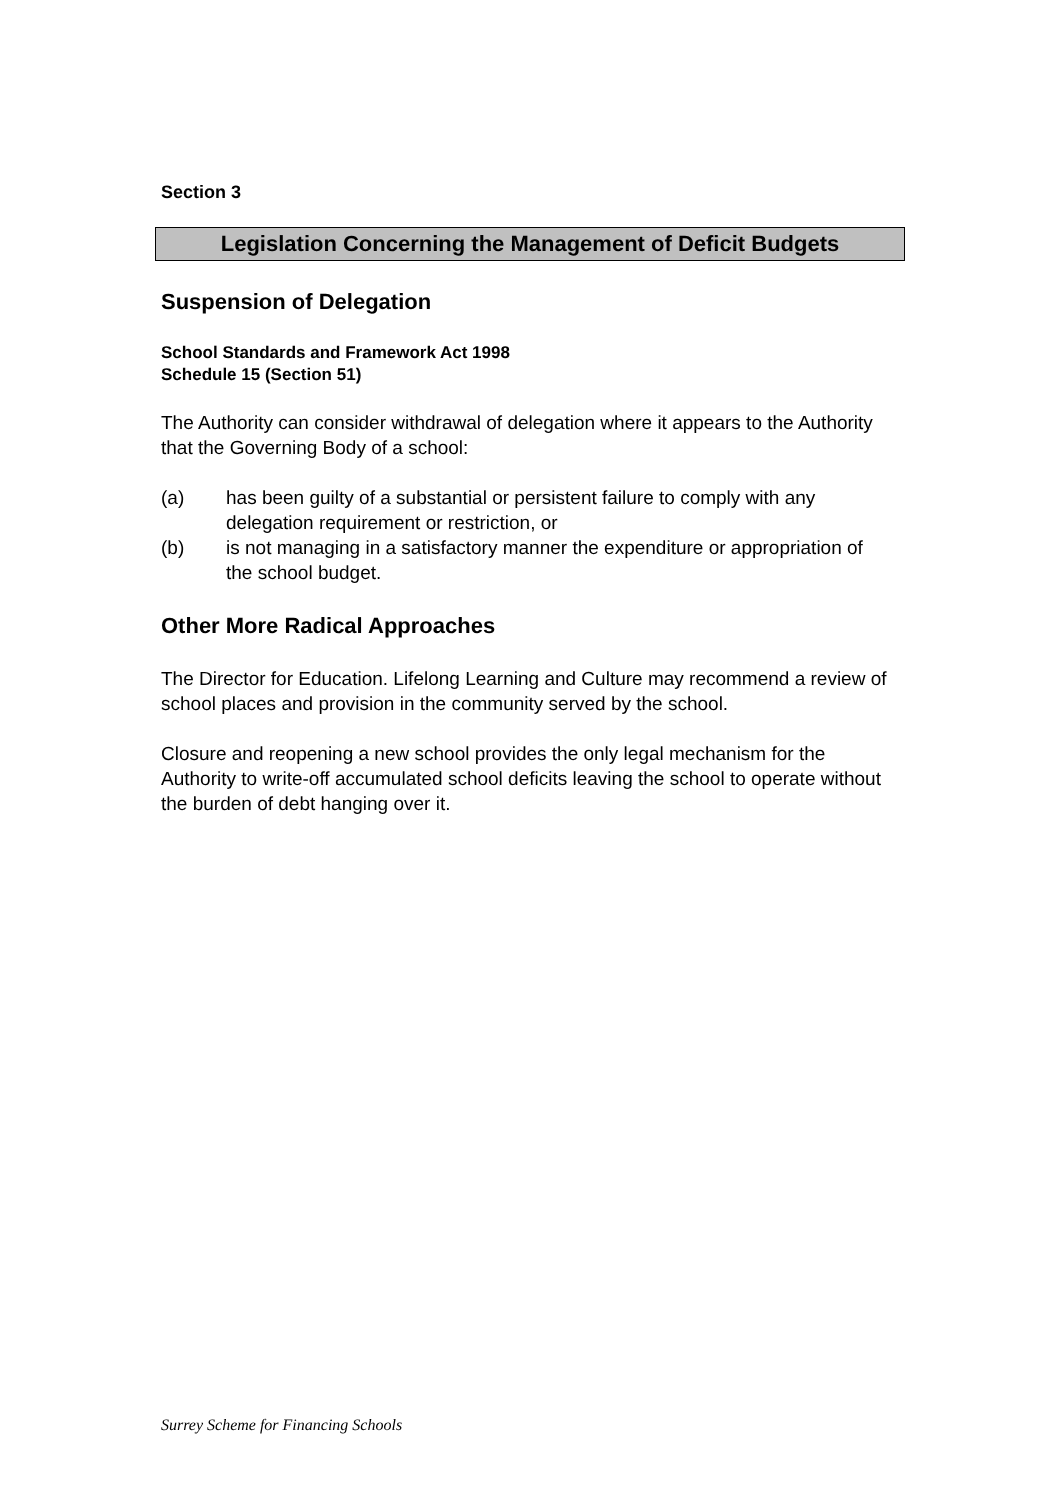Section 3
Legislation Concerning the Management of Deficit Budgets
Suspension of Delegation
School Standards and Framework Act 1998
Schedule 15 (Section 51)
The Authority can consider withdrawal of delegation where it appears to the Authority that the Governing Body of a school:
(a) has been guilty of a substantial or persistent failure to comply with any delegation requirement or restriction, or
(b) is not managing in a satisfactory manner the expenditure or appropriation of the school budget.
Other More Radical Approaches
The Director for Education. Lifelong Learning and Culture may recommend a review of school places and provision in the community served by the school.
Closure and reopening a new school provides the only legal mechanism for the Authority to write-off accumulated school deficits leaving the school to operate without the burden of debt hanging over it.
Surrey Scheme for Financing Schools